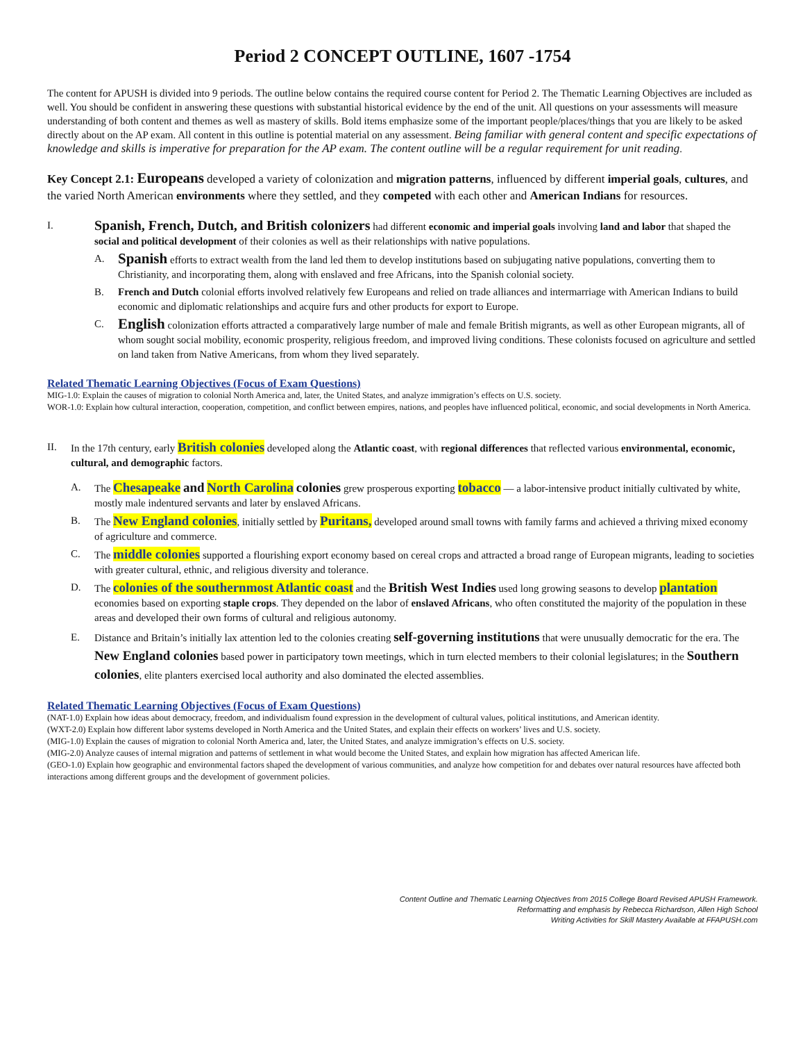Period 2 CONCEPT OUTLINE, 1607 -1754
The content for APUSH is divided into 9 periods. The outline below contains the required course content for Period 2. The Thematic Learning Objectives are included as well. You should be confident in answering these questions with substantial historical evidence by the end of the unit. All questions on your assessments will measure understanding of both content and themes as well as mastery of skills. Bold items emphasize some of the important people/places/things that you are likely to be asked directly about on the AP exam. All content in this outline is potential material on any assessment. Being familiar with general content and specific expectations of knowledge and skills is imperative for preparation for the AP exam. The content outline will be a regular requirement for unit reading.
Key Concept 2.1: Europeans developed a variety of colonization and migration patterns, influenced by different imperial goals, cultures, and the varied North American environments where they settled, and they competed with each other and American Indians for resources.
I.
Spanish, French, Dutch, and British colonizers had different economic and imperial goals involving land and labor that shaped the social and political development of their colonies as well as their relationships with native populations.
A.
Spanish efforts to extract wealth from the land led them to develop institutions based on subjugating native populations, converting them to Christianity, and incorporating them, along with enslaved and free Africans, into the Spanish colonial society.
B. French and Dutch colonial efforts involved relatively few Europeans and relied on trade alliances and intermarriage with American Indians to build economic and diplomatic relationships and acquire furs and other products for export to Europe.
C.
English colonization efforts attracted a comparatively large number of male and female British migrants, as well as other European migrants, all of whom sought social mobility, economic prosperity, religious freedom, and improved living conditions. These colonists focused on agriculture and settled on land taken from Native Americans, from whom they lived separately.
Related Thematic Learning Objectives (Focus of Exam Questions)
MIG-1.0: Explain the causes of migration to colonial North America and, later, the United States, and analyze immigration’s effects on U.S. society.
WOR-1.0: Explain how cultural interaction, cooperation, competition, and conflict between empires, nations, and peoples have influenced political, economic, and social developments in North America.
II. In the 17th century, early British colonies developed along the Atlantic coast, with regional differences that reflected various environmental, economic, cultural, and demographic factors.
A. The Chesapeake and North Carolina colonies grew prosperous exporting tobacco — a labor-intensive product initially cultivated by white, mostly male indentured servants and later by enslaved Africans.
B. The New England colonies, initially settled by Puritans, developed around small towns with family farms and achieved a thriving mixed economy of agriculture and commerce.
C. The middle colonies supported a flourishing export economy based on cereal crops and attracted a broad range of European migrants, leading to societies with greater cultural, ethnic, and religious diversity and tolerance.
D. The colonies of the southernmost Atlantic coast and the British West Indies used long growing seasons to develop plantation economies based on exporting staple crops. They depended on the labor of enslaved Africans, who often constituted the majority of the population in these areas and developed their own forms of cultural and religious autonomy.
E. Distance and Britain’s initially lax attention led to the colonies creating self-governing institutions that were unusually democratic for the era. The New England colonies based power in participatory town meetings, which in turn elected members to their colonial legislatures; in the Southern colonies, elite planters exercised local authority and also dominated the elected assemblies.
Related Thematic Learning Objectives (Focus of Exam Questions)
(NAT-1.0) Explain how ideas about democracy, freedom, and individualism found expression in the development of cultural values, political institutions, and American identity.
(WXT-2.0) Explain how different labor systems developed in North America and the United States, and explain their effects on workers’ lives and U.S. society.
(MIG-1.0) Explain the causes of migration to colonial North America and, later, the United States, and analyze immigration’s effects on U.S. society.
(MIG-2.0) Analyze causes of internal migration and patterns of settlement in what would become the United States, and explain how migration has affected American life.
(GEO-1.0) Explain how geographic and environmental factors shaped the development of various communities, and analyze how competition for and debates over natural resources have affected both interactions among different groups and the development of government policies.
Content Outline and Thematic Learning Objectives from 2015 College Board Revised APUSH Framework.
Reformatting and emphasis by Rebecca Richardson, Allen High School
Writing Activities for Skill Mastery Available at FFAPUSH.com